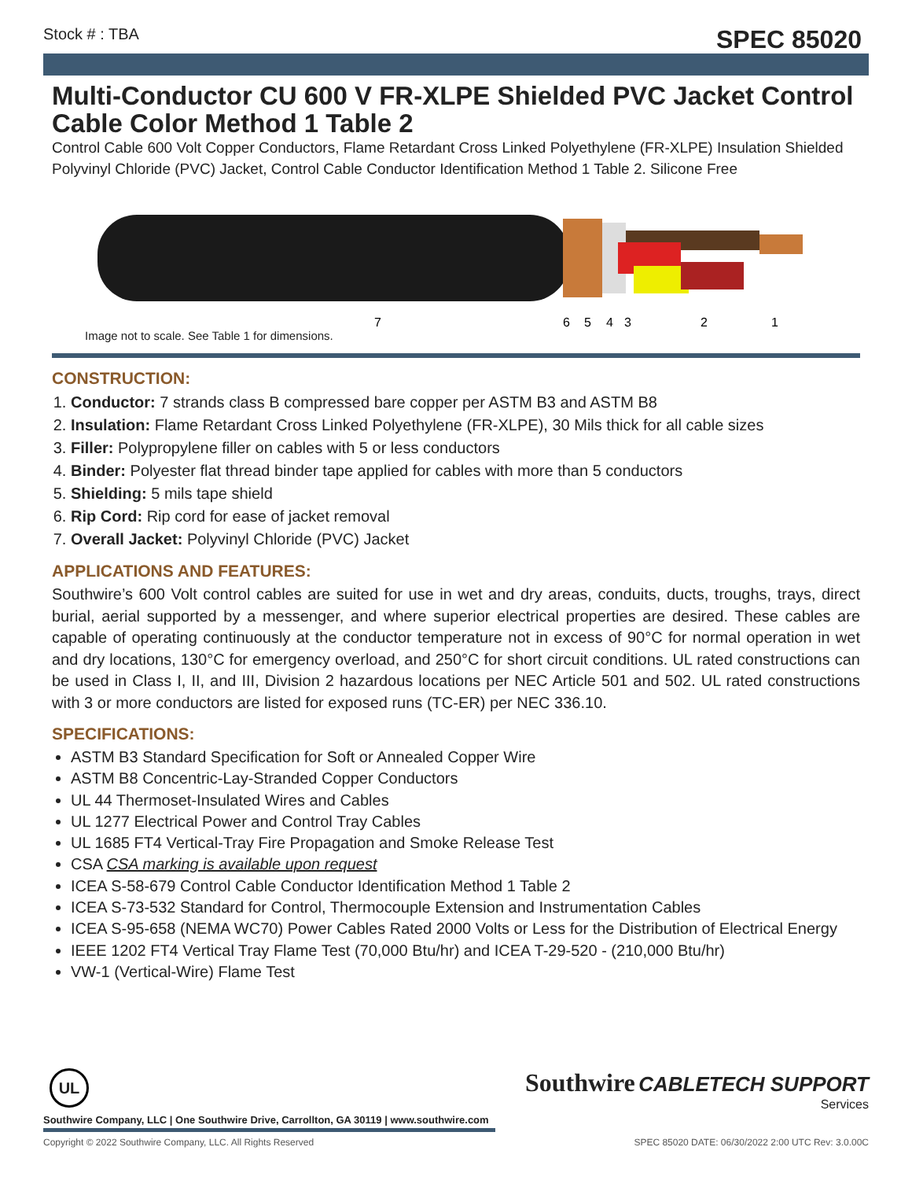Stock # : TBA SPEC 85020
Multi-Conductor CU 600 V FR-XLPE Shielded PVC Jacket Control Cable Color Method 1 Table 2
Control Cable 600 Volt Copper Conductors, Flame Retardant Cross Linked Polyethylene (FR-XLPE) Insulation Shielded Polyvinyl Chloride (PVC) Jacket, Control Cable Conductor Identification Method 1 Table 2. Silicone Free
7
6
5
4
3
2
1
Image not to scale. See Table 1 for dimensions.
CONSTRUCTION:
1. Conductor: 7 strands class B compressed bare copper per ASTM B3 and ASTM B8
2. Insulation: Flame Retardant Cross Linked Polyethylene (FR-XLPE), 30 Mils thick for all cable sizes
3. Filler: Polypropylene filler on cables with 5 or less conductors
4. Binder: Polyester flat thread binder tape applied for cables with more than 5 conductors
5. Shielding: 5 mils tape shield
6. Rip Cord: Rip cord for ease of jacket removal
7. Overall Jacket: Polyvinyl Chloride (PVC) Jacket
APPLICATIONS AND FEATURES:
Southwire’s 600 Volt control cables are suited for use in wet and dry areas, conduits, ducts, troughs, trays, direct burial, aerial supported by a messenger, and where superior electrical properties are desired. These cables are capable of operating continuously at the conductor temperature not in excess of 90°C for normal operation in wet and dry locations, 130°C for emergency overload, and 250°C for short circuit conditions. UL rated constructions can be used in Class I, II, and III, Division 2 hazardous locations per NEC Article 501 and 502. UL rated constructions with 3 or more conductors are listed for exposed runs (TC-ER) per NEC 336.10.
SPECIFICATIONS:
ASTM B3 Standard Specification for Soft or Annealed Copper Wire
ASTM B8 Concentric-Lay-Stranded Copper Conductors
UL 44 Thermoset-Insulated Wires and Cables
UL 1277 Electrical Power and Control Tray Cables
UL 1685 FT4 Vertical-Tray Fire Propagation and Smoke Release Test
CSA CSA marking is available upon request
ICEA S-58-679 Control Cable Conductor Identification Method 1 Table 2
ICEA S-73-532 Standard for Control, Thermocouple Extension and Instrumentation Cables
ICEA S-95-658 (NEMA WC70) Power Cables Rated 2000 Volts or Less for the Distribution of Electrical Energy
IEEE 1202 FT4 Vertical Tray Flame Test (70,000 Btu/hr) and ICEA T-29-520 - (210,000 Btu/hr)
VW-1 (Vertical-Wire) Flame Test
Southwire CABLETECH SUPPORT
Services
UL
Southwire Company, LLC | One Southwire Drive, Carrollton, GA 30119 | www.southwire.com
Copyright © 2022 Southwire Company, LLC. All Rights Reserved SPEC 85020 DATE: 06/30/2022 2:00 UTC Rev: 3.0.00C